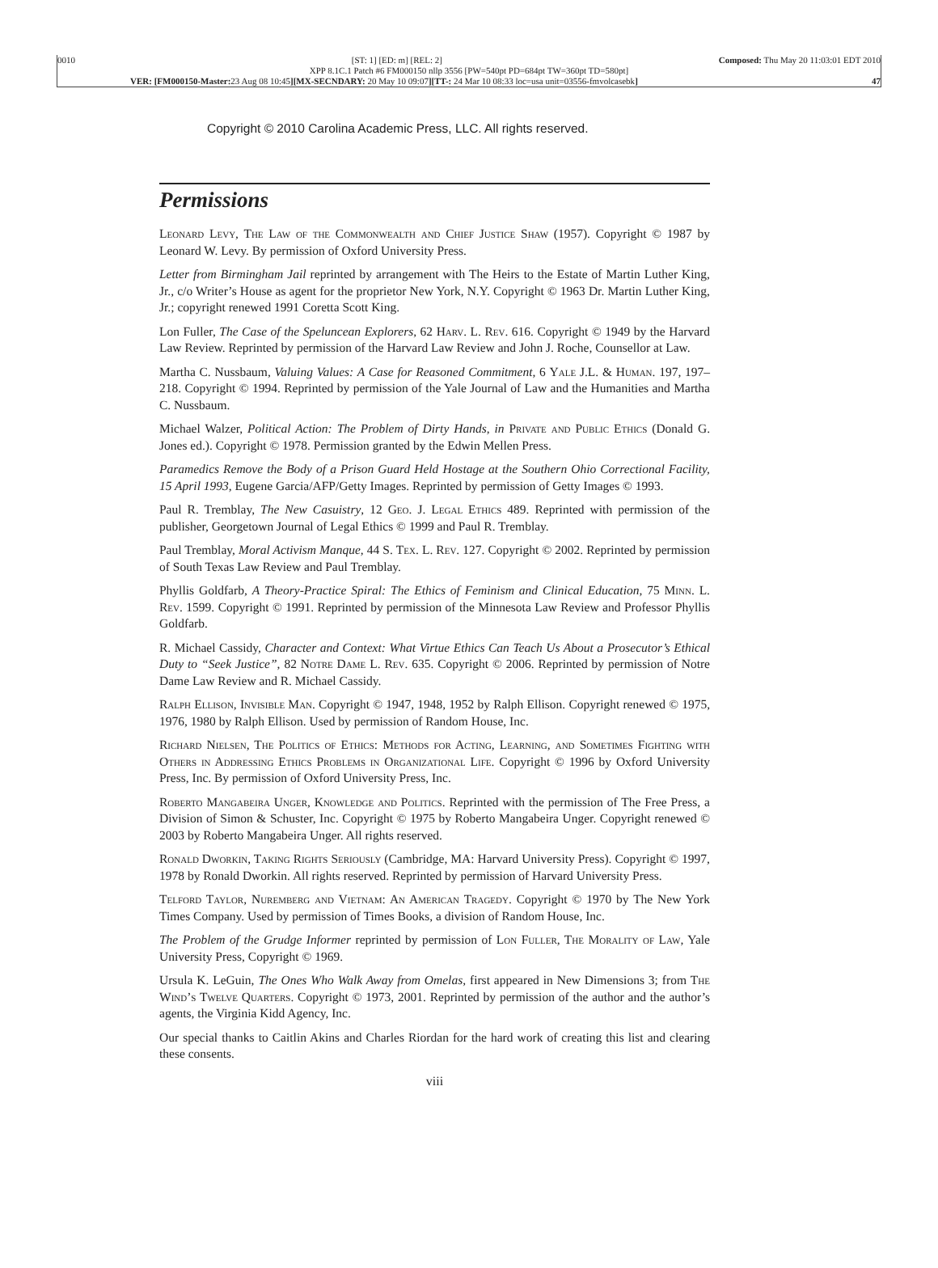0010 [ST: 1] [ED: m] [REL: 2] Composed: Thu May 20 11:03:01 EDT 2010
XPP 8.1C.1 Patch #6 FM000150 nllp 3556 [PW=540pt PD=684pt TW=360pt TD=580pt]
VER: [FM000150-Master: 23 Aug 08 10:45][MX-SECNDARY: 20 May 10 09:07][TT-: 24 Mar 10 08:33 loc=usa unit=03556-fmvolcasebk] 47
Copyright © 2010 Carolina Academic Press, LLC. All rights reserved.
Permissions
Leonard Levy, The Law of the Commonwealth and Chief Justice Shaw (1957). Copyright © 1987 by Leonard W. Levy. By permission of Oxford University Press.
Letter from Birmingham Jail reprinted by arrangement with The Heirs to the Estate of Martin Luther King, Jr., c/o Writer’s House as agent for the proprietor New York, N.Y. Copyright © 1963 Dr. Martin Luther King, Jr.; copyright renewed 1991 Coretta Scott King.
Lon Fuller, The Case of the Speluncean Explorers, 62 Harv. L. Rev. 616. Copyright © 1949 by the Harvard Law Review. Reprinted by permission of the Harvard Law Review and John J. Roche, Counsellor at Law.
Martha C. Nussbaum, Valuing Values: A Case for Reasoned Commitment, 6 Yale J.L. & Human. 197, 197–218. Copyright © 1994. Reprinted by permission of the Yale Journal of Law and the Humanities and Martha C. Nussbaum.
Michael Walzer, Political Action: The Problem of Dirty Hands, in Private and Public Ethics (Donald G. Jones ed.). Copyright © 1978. Permission granted by the Edwin Mellen Press.
Paramedics Remove the Body of a Prison Guard Held Hostage at the Southern Ohio Correctional Facility, 15 April 1993, Eugene Garcia/AFP/Getty Images. Reprinted by permission of Getty Images © 1993.
Paul R. Tremblay, The New Casuistry, 12 Geo. J. Legal Ethics 489. Reprinted with permission of the publisher, Georgetown Journal of Legal Ethics © 1999 and Paul R. Tremblay.
Paul Tremblay, Moral Activism Manque, 44 S. Tex. L. Rev. 127. Copyright © 2002. Reprinted by permission of South Texas Law Review and Paul Tremblay.
Phyllis Goldfarb, A Theory-Practice Spiral: The Ethics of Feminism and Clinical Education, 75 Minn. L. Rev. 1599. Copyright © 1991. Reprinted by permission of the Minnesota Law Review and Professor Phyllis Goldfarb.
R. Michael Cassidy, Character and Context: What Virtue Ethics Can Teach Us About a Prosecutor’s Ethical Duty to “Seek Justice”, 82 Notre Dame L. Rev. 635. Copyright © 2006. Reprinted by permission of Notre Dame Law Review and R. Michael Cassidy.
Ralph Ellison, Invisible Man. Copyright © 1947, 1948, 1952 by Ralph Ellison. Copyright renewed © 1975, 1976, 1980 by Ralph Ellison. Used by permission of Random House, Inc.
Richard Nielsen, The Politics of Ethics: Methods for Acting, Learning, and Sometimes Fighting with Others in Addressing Ethics Problems in Organizational Life. Copyright © 1996 by Oxford University Press, Inc. By permission of Oxford University Press, Inc.
Roberto Mangabeira Unger, Knowledge and Politics. Reprinted with the permission of The Free Press, a Division of Simon & Schuster, Inc. Copyright © 1975 by Roberto Mangabeira Unger. Copyright renewed © 2003 by Roberto Mangabeira Unger. All rights reserved.
Ronald Dworkin, Taking Rights Seriously (Cambridge, MA: Harvard University Press). Copyright © 1997, 1978 by Ronald Dworkin. All rights reserved. Reprinted by permission of Harvard University Press.
Telford Taylor, Nuremberg and Vietnam: An American Tragedy. Copyright © 1970 by The New York Times Company. Used by permission of Times Books, a division of Random House, Inc.
The Problem of the Grudge Informer reprinted by permission of Lon Fuller, The Morality of Law, Yale University Press, Copyright © 1969.
Ursula K. LeGuin, The Ones Who Walk Away from Omelas, first appeared in New Dimensions 3; from The Wind’s Twelve Quarters. Copyright © 1973, 2001. Reprinted by permission of the author and the author’s agents, the Virginia Kidd Agency, Inc.
Our special thanks to Caitlin Akins and Charles Riordan for the hard work of creating this list and clearing these consents.
viii